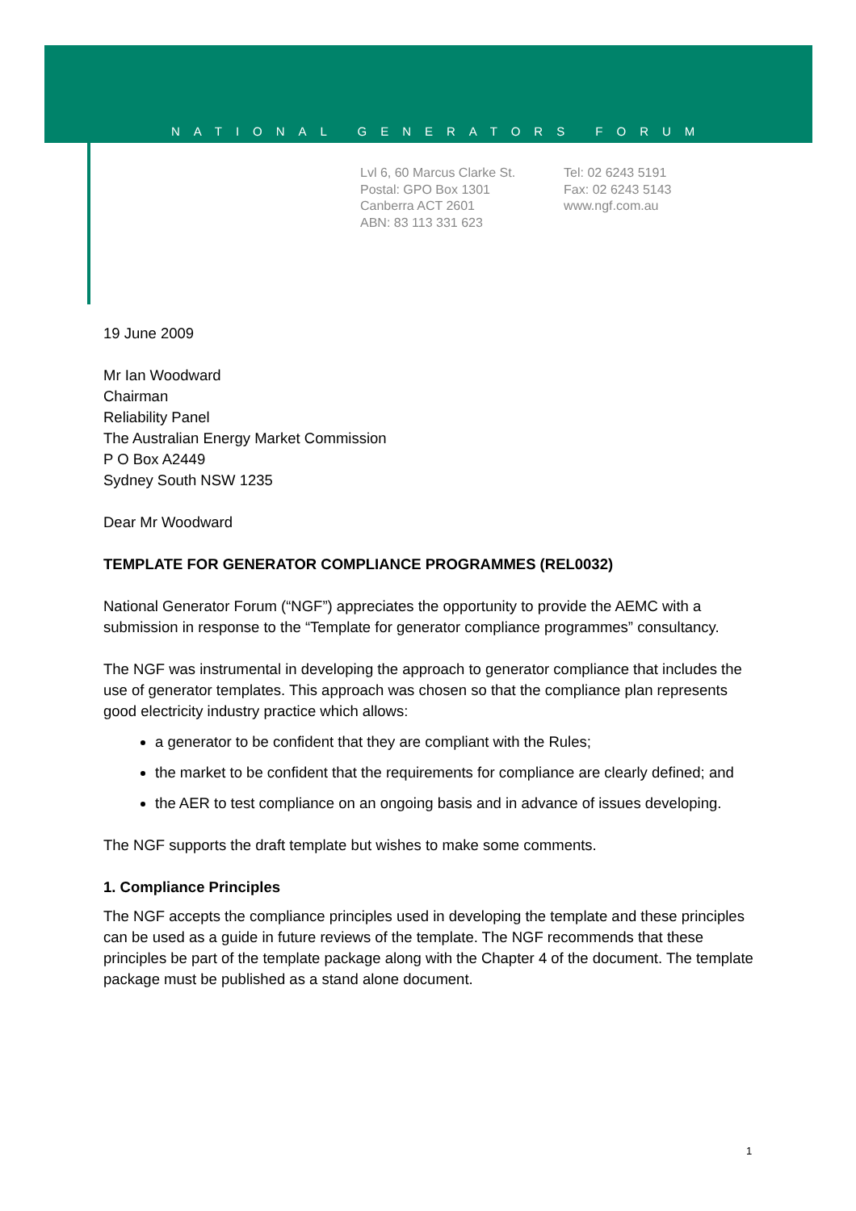NATIONAL GENERATORS FORUM
Lvl 6, 60 Marcus Clarke St.
Postal: GPO Box 1301
Canberra ACT 2601
ABN: 83 113 331 623
Tel: 02 6243 5191
Fax: 02 6243 5143
www.ngf.com.au
19 June 2009
Mr Ian Woodward
Chairman
Reliability Panel
The Australian Energy Market Commission
P O Box A2449
Sydney South NSW 1235
Dear Mr Woodward
TEMPLATE FOR GENERATOR COMPLIANCE PROGRAMMES (REL0032)
National Generator Forum (“NGF”) appreciates the opportunity to provide the AEMC with a submission in response to the “Template for generator compliance programmes” consultancy.
The NGF was instrumental in developing the approach to generator compliance that includes the use of generator templates. This approach was chosen so that the compliance plan represents good electricity industry practice which allows:
a generator to be confident that they are compliant with the Rules;
the market to be confident that the requirements for compliance are clearly defined; and
the AER to test compliance on an ongoing basis and in advance of issues developing.
The NGF supports the draft template but wishes to make some comments.
1. Compliance Principles
The NGF accepts the compliance principles used in developing the template and these principles can be used as a guide in future reviews of the template. The NGF recommends that these principles be part of the template package along with the Chapter 4 of the document. The template package must be published as a stand alone document.
1